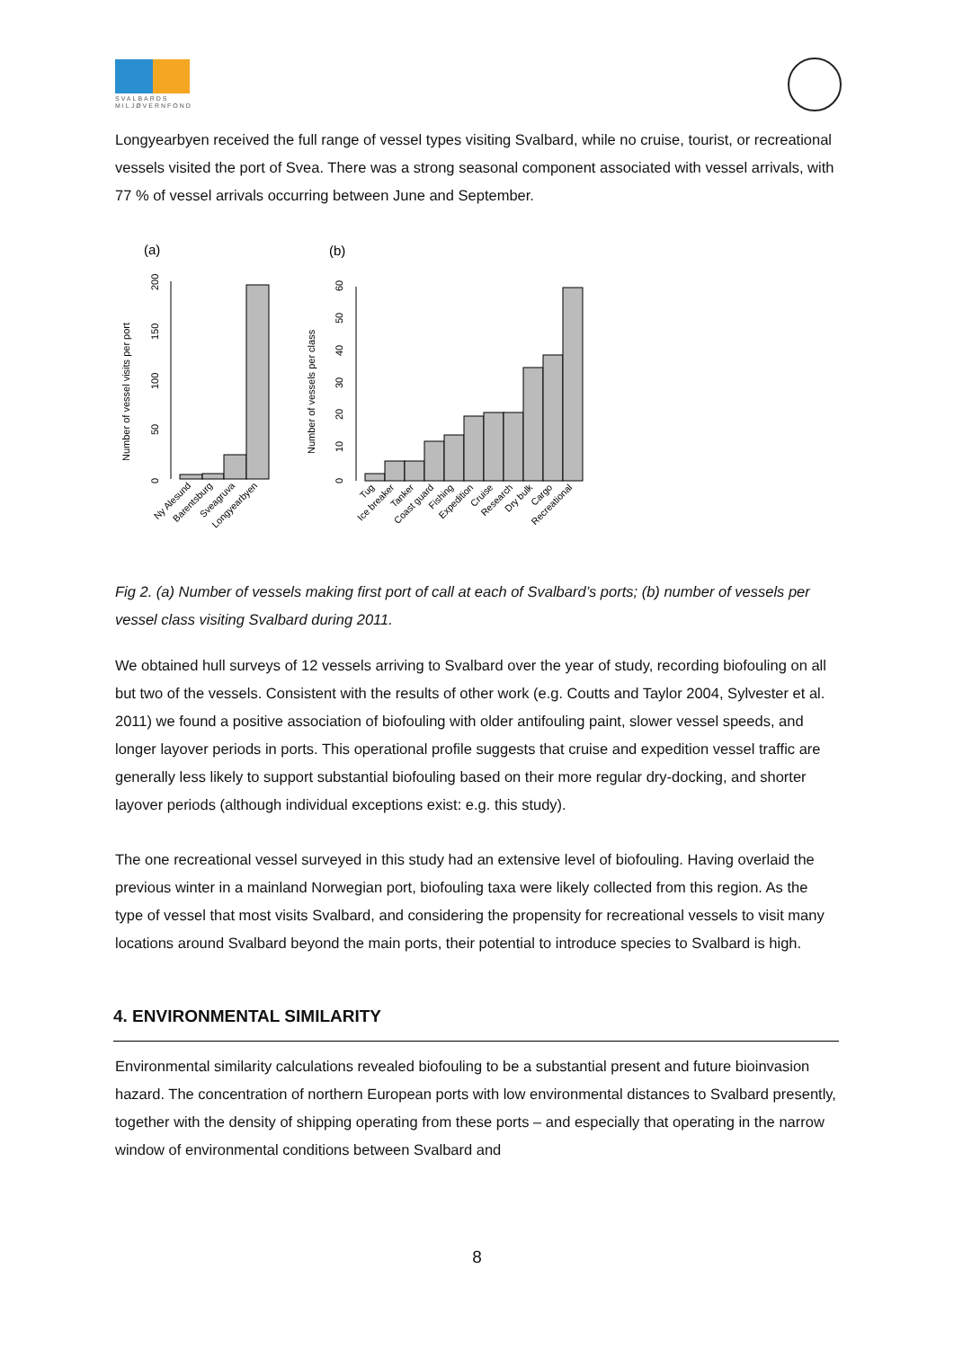SVALBARDS MILJØVERNFOND
Longyearbyen received the full range of vessel types visiting Svalbard, while no cruise, tourist, or recreational vessels visited the port of Svea. There was a strong seasonal component associated with vessel arrivals, with 77 % of vessel arrivals occurring between June and September.
(a)
(b)
Number of vessel visits per port
Number of vessels per class
0
50
100
150
200
0
10
20
30
40
50
60
Ny Alesund
Barentsburg
Sveagruva
Longyearbyen
Tug
Ice breaker
Tanker
Coast guard
Fishing
Expedition
Cruise
Research
Dry bulk
Cargo
Recreational
Fig 2. (a) Number of vessels making first port of call at each of Svalbard’s ports; (b) number of vessels per vessel class visiting Svalbard during 2011.
We obtained hull surveys of 12 vessels arriving to Svalbard over the year of study, recording biofouling on all but two of the vessels. Consistent with the results of other work (e.g. Coutts and Taylor 2004, Sylvester et al. 2011) we found a positive association of biofouling with older antifouling paint, slower vessel speeds, and longer layover periods in ports. This operational profile suggests that cruise and expedition vessel traffic are generally less likely to support substantial biofouling based on their more regular dry-docking, and shorter layover periods (although individual exceptions exist: e.g. this study).
The one recreational vessel surveyed in this study had an extensive level of biofouling. Having overlaid the previous winter in a mainland Norwegian port, biofouling taxa were likely collected from this region. As the type of vessel that most visits Svalbard, and considering the propensity for recreational vessels to visit many locations around Svalbard beyond the main ports, their potential to introduce species to Svalbard is high.
4. ENVIRONMENTAL SIMILARITY
Environmental similarity calculations revealed biofouling to be a substantial present and future bioinvasion hazard. The concentration of northern European ports with low environmental distances to Svalbard presently, together with the density of shipping operating from these ports – and especially that operating in the narrow window of environmental conditions between Svalbard and
8